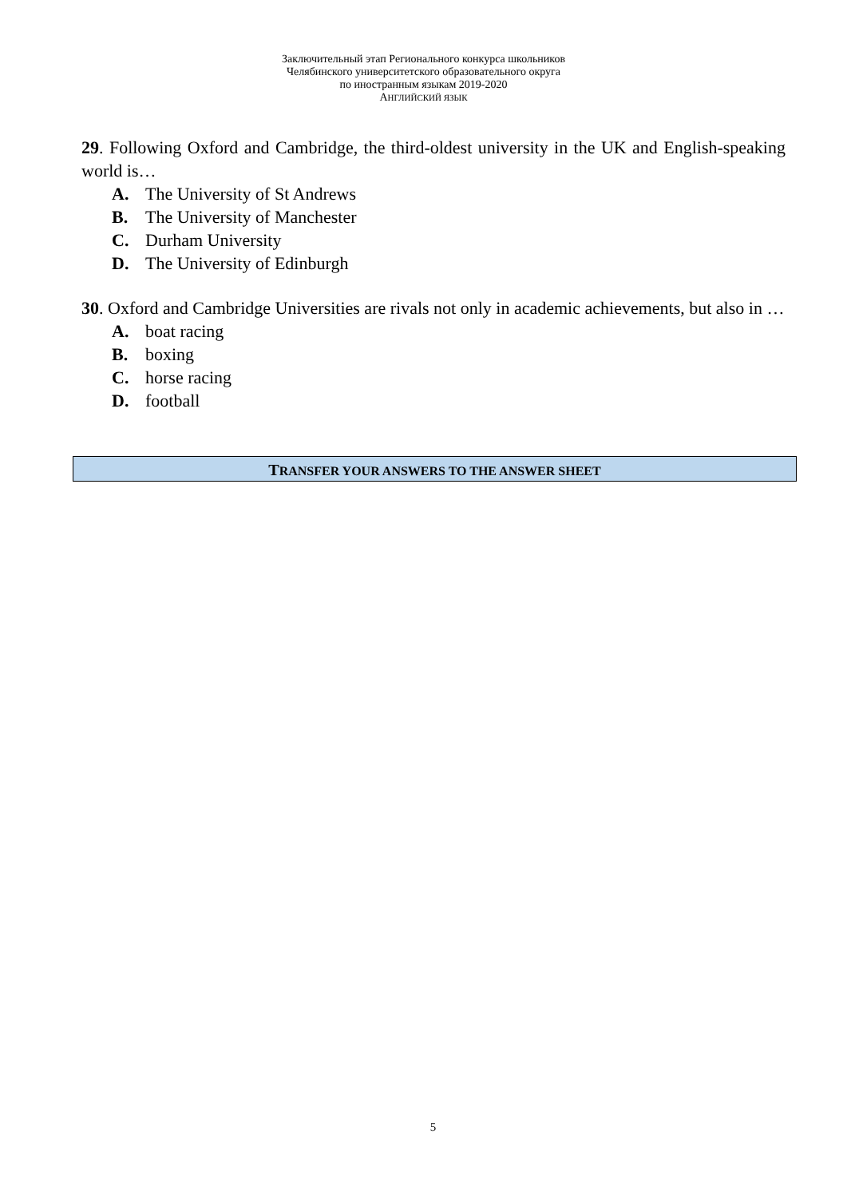Заключительный этап Регионального конкурса школьников
Челябинского университетского образовательного округа
по иностранным языкам 2019-2020
АНГЛИЙСКИЙ ЯЗЫК
29. Following Oxford and Cambridge, the third-oldest university in the UK and English-speaking world is…
A. The University of St Andrews
B. The University of Manchester
C. Durham University
D. The University of Edinburgh
30. Oxford and Cambridge Universities are rivals not only in academic achievements, but also in …
A. boat racing
B. boxing
C. horse racing
D. football
TRANSFER YOUR ANSWERS TO THE ANSWER SHEET
5